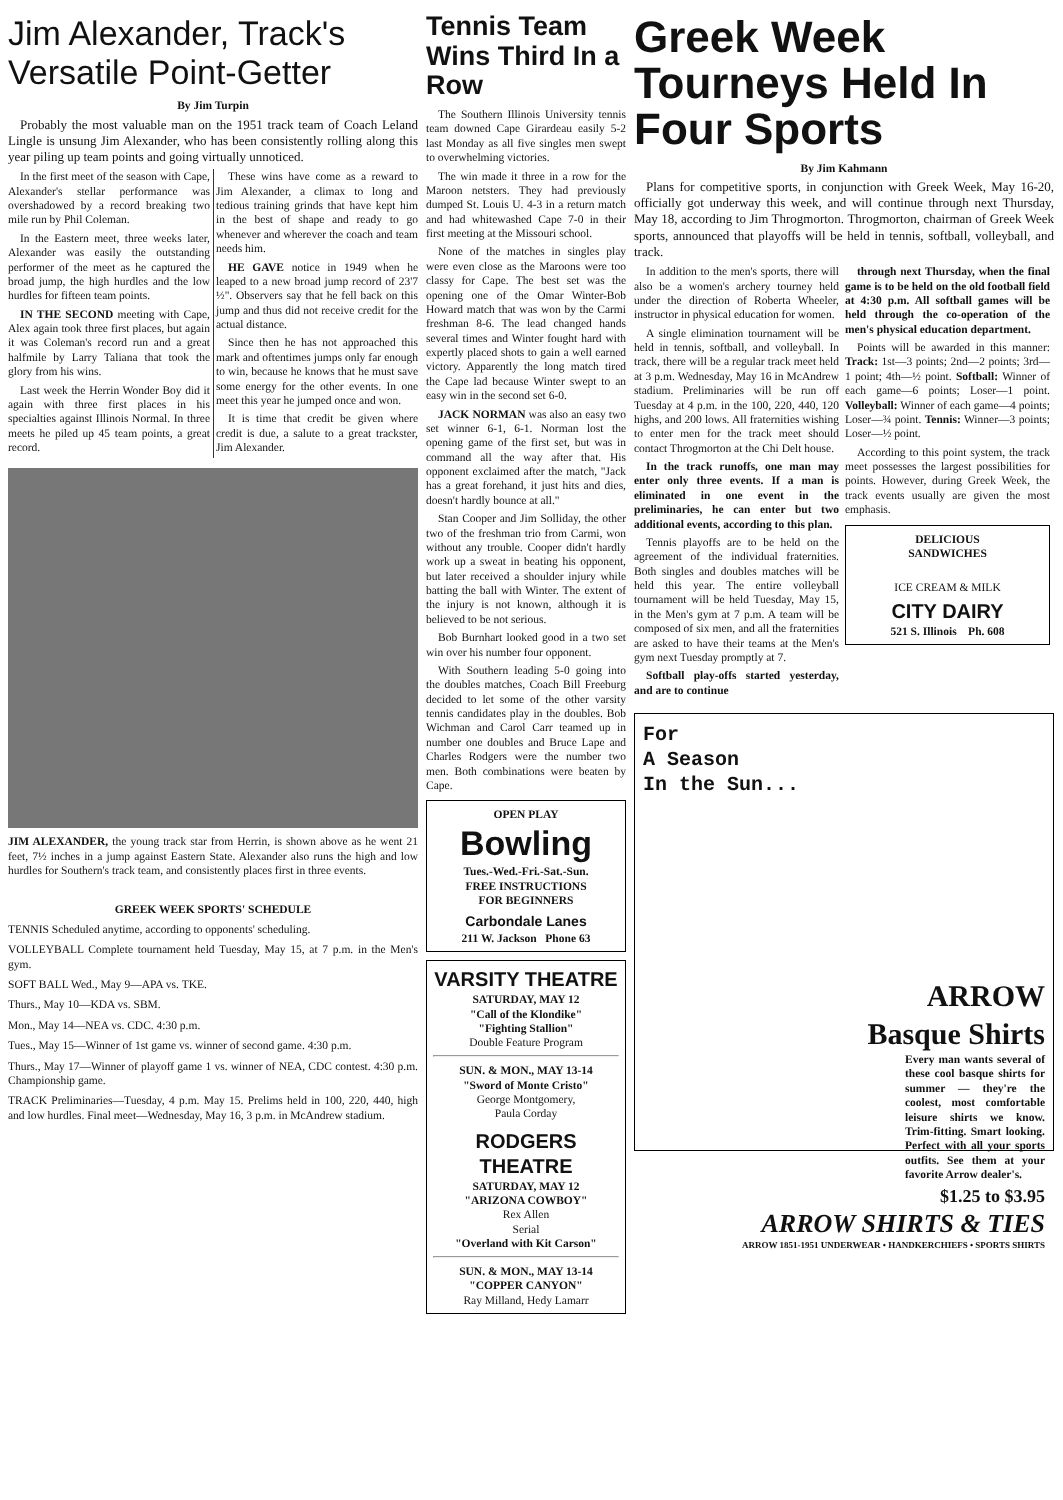Jim Alexander, Track's Versatile Point-Getter
By Jim Turpin
Probably the most valuable man on the 1951 track team of Coach Leland Lingle is unsung Jim Alexander, who has been consistently rolling along this year piling up team points and going virtually unnoticed.
In the first meet of the season with Cape, Alexander's stellar performance was overshadowed by a record breaking two mile run by Phil Coleman.
In the Eastern meet, three weeks later, Alexander was easily the outstanding performer of the meet as he captured the broad jump, the high hurdles and the low hurdles for fifteen team points.
IN THE SECOND meeting with Cape, Alex again took three first places, but again it was Coleman's record run and a great halfmile by Larry Taliana that took the glory from his wins.
Last week the Herrin Wonder Boy did it again with three first places in his specialties against Illinois Normal. In three meets he piled up 45 team points, a great record.
These wins have come as a reward to Jim Alexander, a climax to long and tedious training grinds that have kept him in the best of shape and ready to go whenever and wherever the coach and team needs him.
HE GAVE notice in 1949 when he leaped to a new broad jump record of 23'7 ½". Observers say that he fell back on this jump and thus did not receive credit for the actual distance.
Since then he has not approached this mark and oftentimes jumps only far enough to win, because he knows that he must save some energy for the other events. In one meet this year he jumped once and won.
It is time that credit be given where credit is due, a salute to a great trackster, Jim Alexander.
JIM ALEXANDER, the young track star from Herrin, is shown above as he went 21 feet, 7½ inches in a jump against Eastern State. Alexander also runs the high and low hurdles for Southern's track team, and consistently places first in three events.
GREEK WEEK SPORTS' SCHEDULE
TENNIS Scheduled anytime, according to opponents' scheduling.
VOLLEYBALL Complete tournament held Tuesday, May 15, at 7 p.m. in the Men's gym.
SOFT BALL Wed., May 9—APA vs. TKE.
Thurs., May 10—KDA vs. SBM.
Mon., May 14—NEA vs. CDC. 4:30 p.m.
Tues., May 15—Winner of 1st game vs. winner of second game. 4:30 p.m.
Thurs., May 17—Winner of playoff game 1 vs. winner of NEA, CDC contest. 4:30 p.m. Championship game.
TRACK Preliminaries—Tuesday, 4 p.m. May 15. Prelims held in 100, 220, 440, high and low hurdles. Final meet—Wednesday, May 16, 3 p.m. in McAndrew stadium.
Tennis Team Wins Third In a Row
The Southern Illinois University tennis team downed Cape Girardeau easily 5-2 last Monday as all five singles men swept to overwhelming victories.
The win made it three in a row for the Maroon netsters. They had previously dumped St. Louis U. 4-3 in a return match and had whitewashed Cape 7-0 in their first meeting at the Missouri school.
None of the matches in singles play were even close as the Maroons were too classy for Cape. The best set was the opening one of the Omar Winter-Bob Howard match that was won by the Carmi freshman 8-6. The lead changed hands several times and Winter fought hard with expertly placed shots to gain a well earned victory. Apparently the long match tired the Cape lad because Winter swept to an easy win in the second set 6-0.
JACK NORMAN was also an easy two set winner 6-1, 6-1. Norman lost the opening game of the first set, but was in command all the way after that. His opponent exclaimed after the match, "Jack has a great forehand, it just hits and dies, doesn't hardly bounce at all."
Stan Cooper and Jim Solliday, the other two of the freshman trio from Carmi, won without any trouble. Cooper didn't hardly work up a sweat in beating his opponent, but later received a shoulder injury while batting the ball with Winter. The extent of the injury is not known, although it is believed to be not serious.
Bob Burnhart looked good in a two set win over his number four opponent.
With Southern leading 5-0 going into the doubles matches, Coach Bill Freeburg decided to let some of the other varsity tennis candidates play in the doubles. Bob Wichman and Carol Carr teamed up in number one doubles and Bruce Lape and Charles Rodgers were the number two men. Both combinations were beaten by Cape.
OPEN PLAY
Bowling
Tues.-Wed.-Fri.-Sat.-Sun.
FREE INSTRUCTIONS
FOR BEGINNERS
Carbondale Lanes
211 W. Jackson Phone 63
VARSITY THEATRE
SATURDAY, MAY 12
"Call of the Klondike"
"Fighting Stallion"
Double Feature Program
SUN. & MON., MAY 13-14
"Sword of Monte Cristo"
George Montgomery,
Paula Corday
RODGERS THEATRE
SATURDAY, MAY 12
"ARIZONA COWBOY"
Rex Allen
Serial
"Overland with Kit Carson"
SUN. & MON., MAY 13-14
"COPPER CANYON"
Ray Milland, Hedy Lamarr
Greek Week Tourneys Held In Four Sports
By Jim Kahmann
Plans for competitive sports, in conjunction with Greek Week, May 16-20, officially got underway this week, and will continue through next Thursday, May 18, according to Jim Throgmorton. Throgmorton, chairman of Greek Week sports, announced that playoffs will be held in tennis, softball, volleyball, and track.
In addition to the men's sports, there will also be a women's archery tourney held under the direction of Roberta Wheeler, instructor in physical education for women.
A single elimination tournament will be held in tennis, softball, and volleyball. In track, there will be a regular track meet held at 3 p.m. Wednesday, May 16 in McAndrew stadium. Preliminaries will be run off Tuesday at 4 p.m. in the 100, 220, 440, 120 highs, and 200 lows. All fraternities wishing to enter men for the track meet should contact Throgmorton at the Chi Delt house.
In the track runoffs, one man may enter only three events. If a man is eliminated in one event in the preliminaries, he can enter but two additional events, according to this plan.
Tennis playoffs are to be held on the agreement of the individual fraternities. Both singles and doubles matches will be held this year. The entire volleyball tournament will be held Tuesday, May 15, in the Men's gym at 7 p.m. A team will be composed of six men, and all the fraternities are asked to have their teams at the Men's gym next Tuesday promptly at 7.
Softball play-offs started yesterday, and are to continue
through next Thursday, when the final game is to be held on the old football field at 4:30 p.m. All softball games will be held through the co-operation of the men's physical education department.
Points will be awarded in this manner: Track: 1st—3 points; 2nd—2 points; 3rd—1 point; 4th—½ point. Softball: Winner of each game—6 points; Loser—1 point. Volleyball: Winner of each game—4 points; Loser—¾ point. Tennis: Winner—3 points; Loser—½ point.
According to this point system, the track meet possesses the largest possibilities for points. However, during Greek Week, the track events usually are given the most emphasis.
DELICIOUS
SANDWICHES
ICE CREAM & MILK
CITY DAIRY
521 S. Illinois Ph. 608
For
A Season
In the Sun...
ARROW
Basque Shirts
Every man wants several of these cool basque shirts for summer — they're the coolest, most comfortable leisure shirts we know. Trim-fitting. Smart looking. Perfect with all your sports outfits. See them at your favorite Arrow dealer's.
$1.25 to $3.95
ARROW SHIRTS & TIES
ARROW 1851-1951 UNDERWEAR • HANDKERCHIEFS • SPORTS SHIRTS